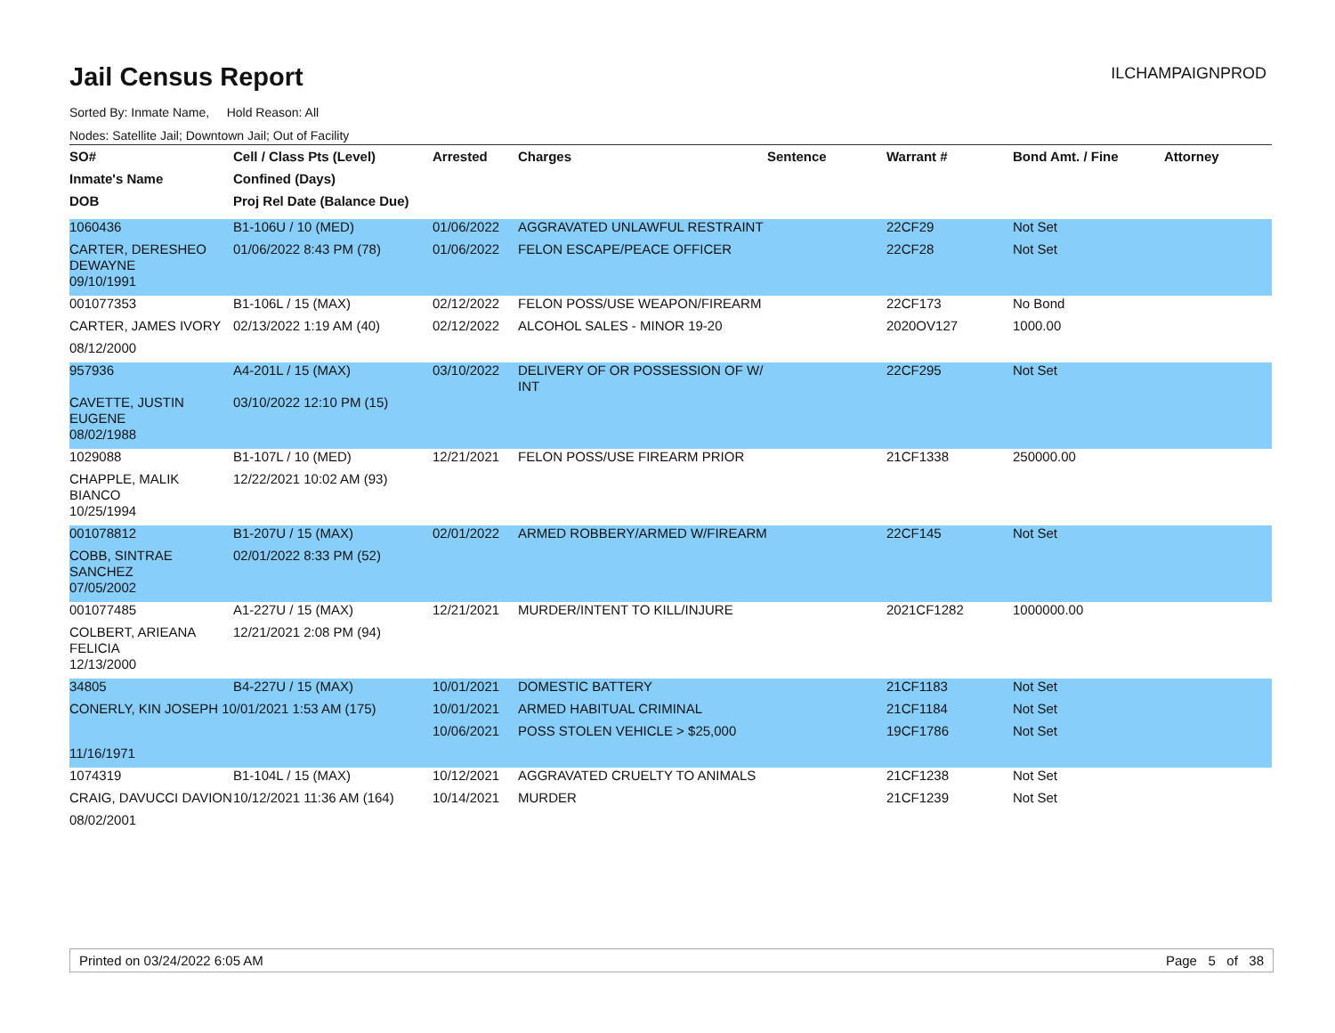Jail Census Report
ILCHAMPAIGNPROD
Sorted By: Inmate Name, Hold Reason: All
Nodes: Satellite Jail; Downtown Jail; Out of Facility
| SO# | Cell / Class Pts (Level) | Arrested | Charges | Sentence | Warrant # | Bond Amt. / Fine | Attorney |
| --- | --- | --- | --- | --- | --- | --- | --- |
| Inmate's Name | Confined (Days) | | | | | | |
| DOB | Proj Rel Date (Balance Due) | | | | | | |
| 1060436 | B1-106U / 10 (MED) | 01/06/2022 | AGGRAVATED UNLAWFUL RESTRAINT | | 22CF29 | Not Set | |
| CARTER, DERESHEO DEWAYNE | 01/06/2022 8:43 PM (78) | 01/06/2022 | FELON ESCAPE/PEACE OFFICER | | 22CF28 | Not Set | |
| 09/10/1991 | | | | | | | |
| 001077353 | B1-106L / 15 (MAX) | 02/12/2022 | FELON POSS/USE WEAPON/FIREARM | | 22CF173 | No Bond | |
| CARTER, JAMES IVORY | 02/13/2022 1:19 AM (40) | 02/12/2022 | ALCOHOL SALES - MINOR 19-20 | | 2020OV127 | 1000.00 | |
| 08/12/2000 | | | | | | | |
| 957936 | A4-201L / 15 (MAX) | 03/10/2022 | DELIVERY OF OR POSSESSION OF W/ INT | | 22CF295 | Not Set | |
| CAVETTE, JUSTIN EUGENE | 03/10/2022 12:10 PM (15) | | | | | | |
| 08/02/1988 | | | | | | | |
| 1029088 | B1-107L / 10 (MED) | 12/21/2021 | FELON POSS/USE FIREARM PRIOR | | 21CF1338 | 250000.00 | |
| CHAPPLE, MALIK BIANCO | 12/22/2021 10:02 AM (93) | | | | | | |
| 10/25/1994 | | | | | | | |
| 001078812 | B1-207U / 15 (MAX) | 02/01/2022 | ARMED ROBBERY/ARMED W/FIREARM | | 22CF145 | Not Set | |
| COBB, SINTRAE SANCHEZ | 02/01/2022 8:33 PM (52) | | | | | | |
| 07/05/2002 | | | | | | | |
| 001077485 | A1-227U / 15 (MAX) | 12/21/2021 | MURDER/INTENT TO KILL/INJURE | | 2021CF1282 | 1000000.00 | |
| COLBERT, ARIEANA FELICIA | 12/21/2021 2:08 PM (94) | | | | | | |
| 12/13/2000 | | | | | | | |
| 34805 | B4-227U / 15 (MAX) | 10/01/2021 | DOMESTIC BATTERY | | 21CF1183 | Not Set | |
| CONERLY, KIN JOSEPH 10/01/2021 1:53 AM (175) | | 10/01/2021 | ARMED HABITUAL CRIMINAL | | 21CF1184 | Not Set | |
| | | 10/06/2021 | POSS STOLEN VEHICLE > $25,000 | | 19CF1786 | Not Set | |
| 11/16/1971 | | | | | | | |
| 1074319 | B1-104L / 15 (MAX) | 10/12/2021 | AGGRAVATED CRUELTY TO ANIMALS | | 21CF1238 | Not Set | |
| CRAIG, DAVUCCI DAVION | 10/12/2021 11:36 AM (164) | 10/14/2021 | MURDER | | 21CF1239 | Not Set | |
| 08/02/2001 | | | | | | | |
Printed on 03/24/2022 6:05 AM Page 5 of 38